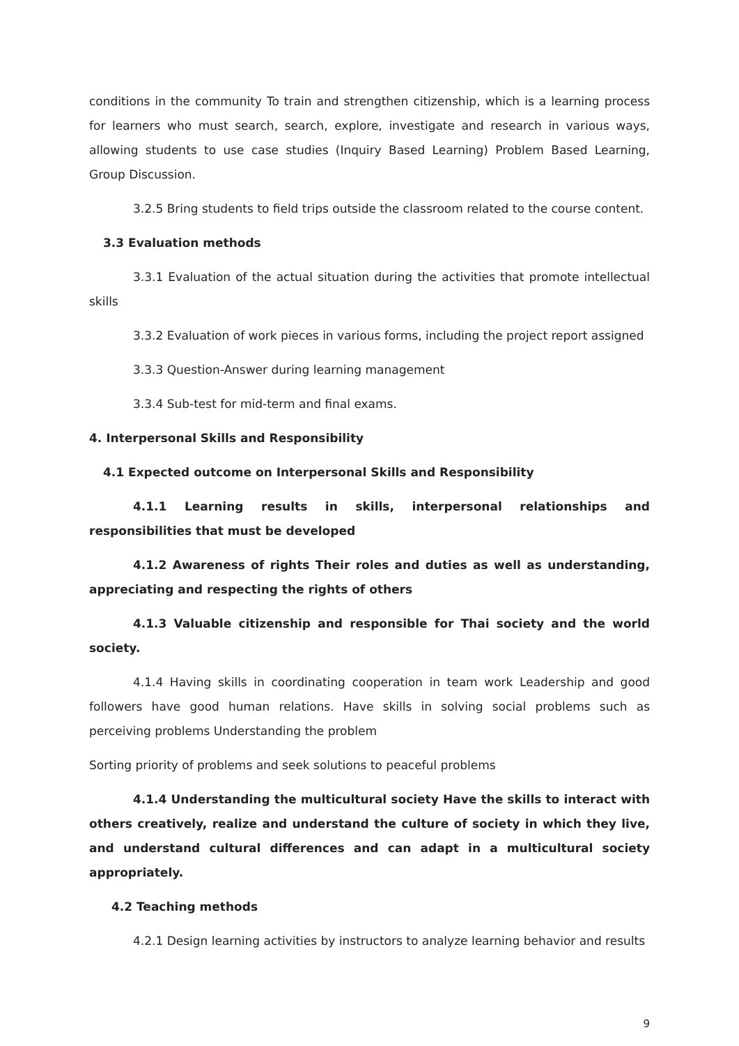conditions in the community To train and strengthen citizenship, which is a learning process for learners who must search, search, explore, investigate and research in various ways, allowing students to use case studies (Inquiry Based Learning) Problem Based Learning, Group Discussion.
3.2.5 Bring students to field trips outside the classroom related to the course content.
3.3 Evaluation methods
3.3.1 Evaluation of the actual situation during the activities that promote intellectual skills
3.3.2 Evaluation of work pieces in various forms, including the project report assigned
3.3.3 Question-Answer during learning management
3.3.4 Sub-test for mid-term and final exams.
4. Interpersonal Skills and Responsibility
4.1 Expected outcome on Interpersonal Skills and Responsibility
4.1.1 Learning results in skills, interpersonal relationships and responsibilities that must be developed
4.1.2 Awareness of rights Their roles and duties as well as understanding, appreciating and respecting the rights of others
4.1.3 Valuable citizenship and responsible for Thai society and the world society.
4.1.4 Having skills in coordinating cooperation in team work Leadership and good followers have good human relations. Have skills in solving social problems such as perceiving problems Understanding the problem
Sorting priority of problems and seek solutions to peaceful problems
4.1.4 Understanding the multicultural society Have the skills to interact with others creatively, realize and understand the culture of society in which they live, and understand cultural differences and can adapt in a multicultural society appropriately.
4.2 Teaching methods
4.2.1 Design learning activities by instructors to analyze learning behavior and results
9